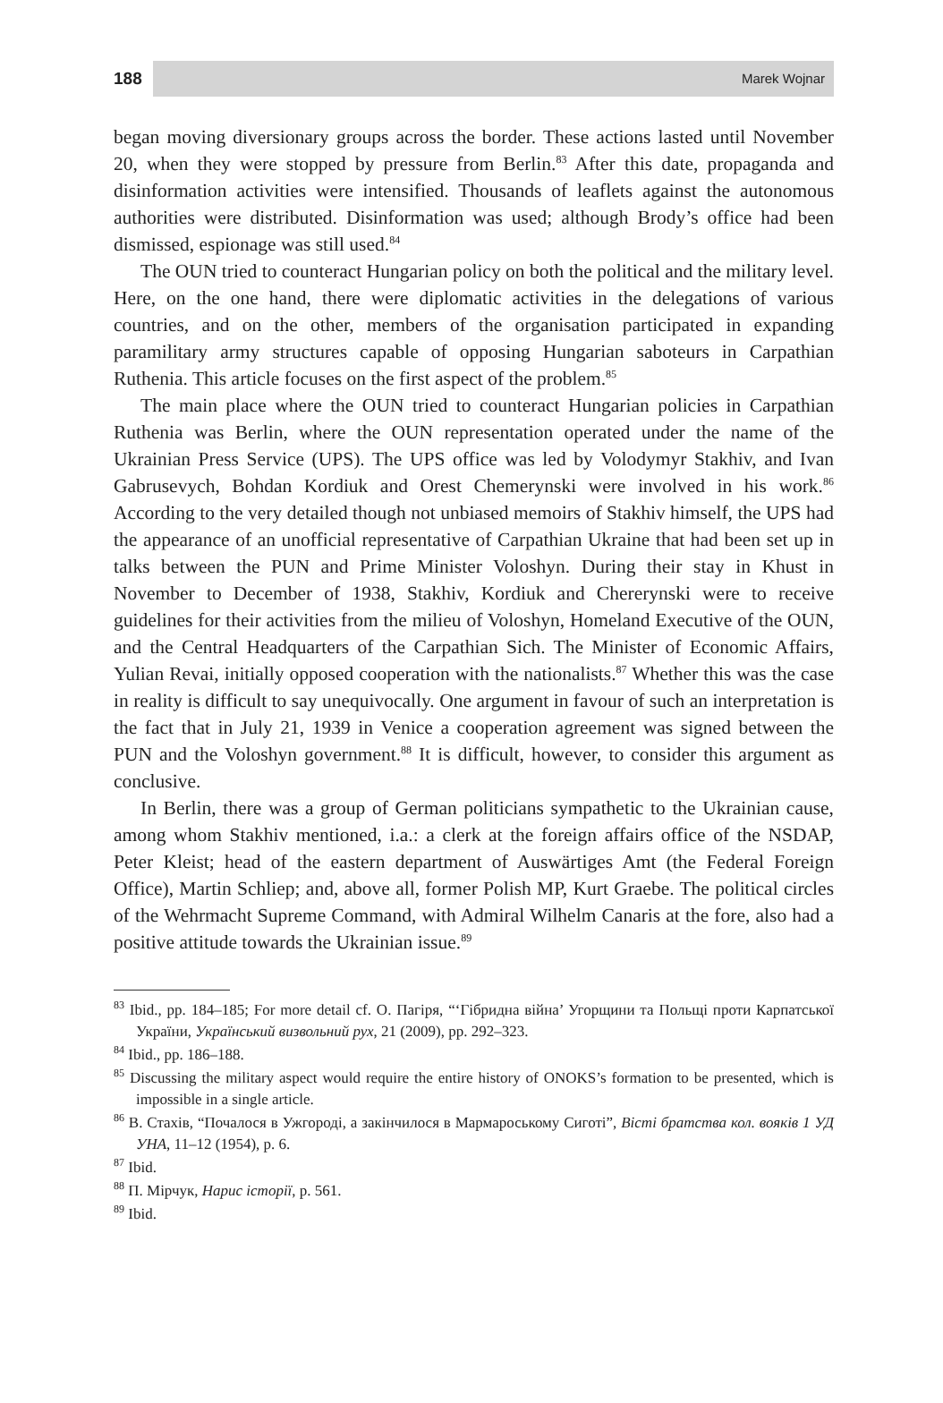188
Marek Wojnar
began moving diversionary groups across the border. These actions lasted until November 20, when they were stopped by pressure from Berlin.<sup>83</sup> After this date, propaganda and disinformation activities were intensified. Thousands of leaflets against the autonomous authorities were distributed. Disinformation was used; although Brody’s office had been dismissed, espionage was still used.<sup>84</sup>
The OUN tried to counteract Hungarian policy on both the political and the military level. Here, on the one hand, there were diplomatic activities in the delegations of various countries, and on the other, members of the organisation participated in expanding paramilitary army structures capable of opposing Hungarian saboteurs in Carpathian Ruthenia. This article focuses on the first aspect of the problem.<sup>85</sup>
The main place where the OUN tried to counteract Hungarian policies in Carpathian Ruthenia was Berlin, where the OUN representation operated under the name of the Ukrainian Press Service (UPS). The UPS office was led by Volodymyr Stakhiv, and Ivan Gabrusevych, Bohdan Kordiuk and Orest Chemerynski were involved in his work.<sup>86</sup> According to the very detailed though not unbiased memoirs of Stakhiv himself, the UPS had the appearance of an unofficial representative of Carpathian Ukraine that had been set up in talks between the PUN and Prime Minister Voloshyn. During their stay in Khust in November to December of 1938, Stakhiv, Kordiuk and Chererynski were to receive guidelines for their activities from the milieu of Voloshyn, Homeland Executive of the OUN, and the Central Headquarters of the Carpathian Sich. The Minister of Economic Affairs, Yulian Revai, initially opposed cooperation with the nationalists.<sup>87</sup> Whether this was the case in reality is difficult to say unequivocally. One argument in favour of such an interpretation is the fact that in July 21, 1939 in Venice a cooperation agreement was signed between the PUN and the Voloshyn government.<sup>88</sup> It is difficult, however, to consider this argument as conclusive.
In Berlin, there was a group of German politicians sympathetic to the Ukrainian cause, among whom Stakhiv mentioned, i.a.: a clerk at the foreign affairs office of the NSDAP, Peter Kleist; head of the eastern department of Auswärtiges Amt (the Federal Foreign Office), Martin Schliep; and, above all, former Polish MP, Kurt Graebe. The political circles of the Wehrmacht Supreme Command, with Admiral Wilhelm Canaris at the fore, also had a positive attitude towards the Ukrainian issue.<sup>89</sup>
<sup>83</sup> Ibid., pp. 184–185; For more detail cf. О. Пагіря, “‘Гібридна війна’ Угорщини та Польщі проти Карпатської України, Український визвольний рух, 21 (2009), pp. 292–323.
<sup>84</sup> Ibid., pp. 186–188.
<sup>85</sup> Discussing the military aspect would require the entire history of ONOKS’s formation to be presented, which is impossible in a single article.
<sup>86</sup> В. Стахів, “Почалося в Ужгороді, а закінчилося в Мармароському Сиготі”, Вісті братства кол. вояків 1 УД УНА, 11–12 (1954), p. 6.
<sup>87</sup> Ibid.
<sup>88</sup> П. Мірчук, Нарис історії, p. 561.
<sup>89</sup> Ibid.